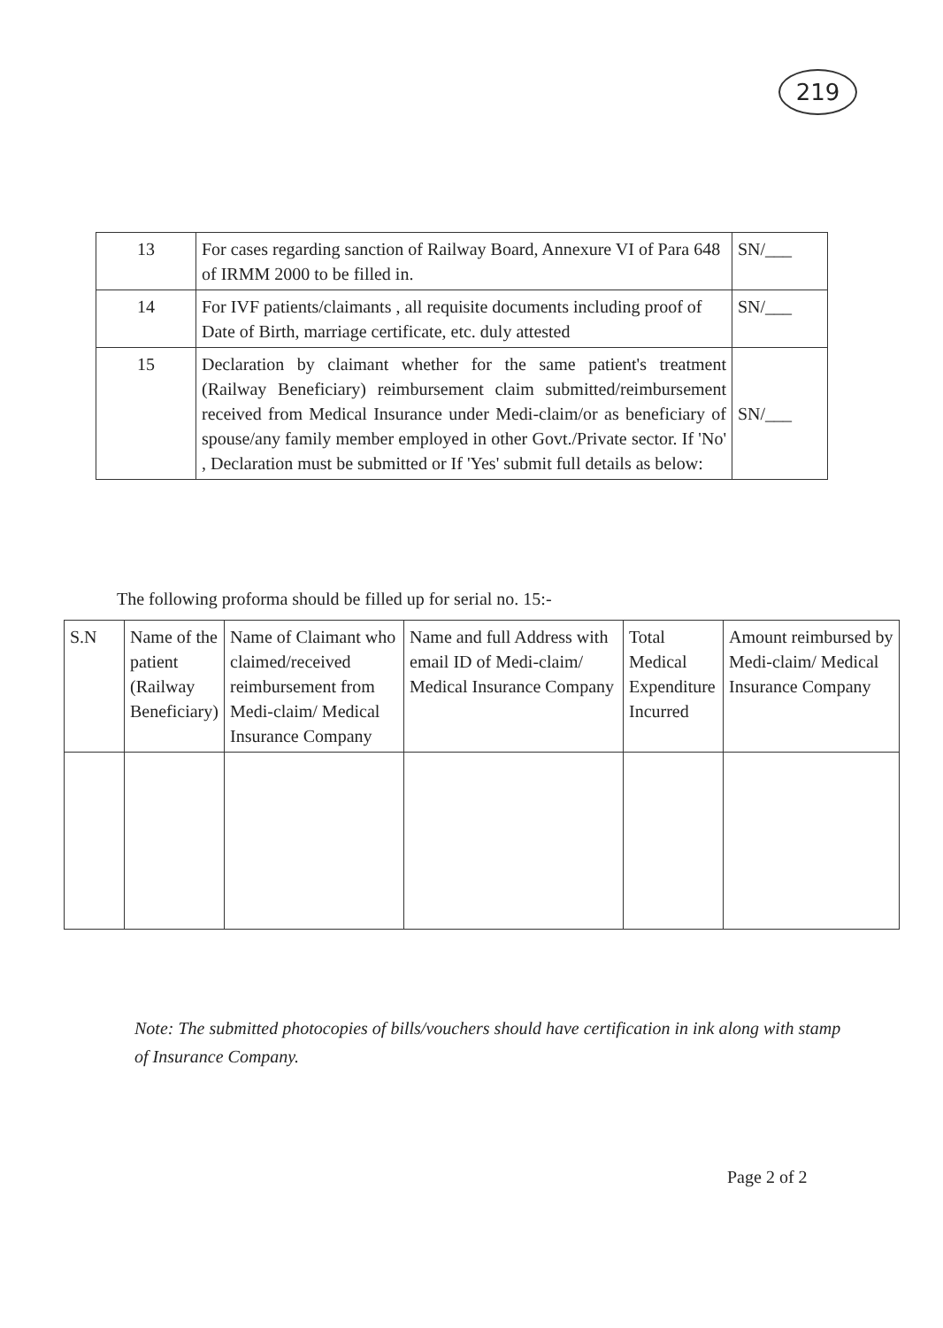219
| 13 | For cases regarding sanction of Railway Board, Annexure VI of Para 648 of IRMM 2000 to be filled in. | SN/___ |
| 14 | For IVF patients/claimants , all requisite documents including proof of Date of Birth, marriage certificate, etc. duly attested | SN/___ |
| 15 | Declaration by claimant whether for the same patient's treatment (Railway Beneficiary) reimbursement claim submitted/reimbursement received from Medical Insurance under Medi-claim/or as beneficiary of spouse/any family member employed in other Govt./Private sector. If 'No' , Declaration must be submitted or If 'Yes' submit full details as below: | SN/___ |
The following proforma should be filled up for serial no. 15:-
| S.N | Name of the patient (Railway Beneficiary) | Name of Claimant who claimed/received reimbursement from Medi-claim/ Medical Insurance Company | Name and full Address with email ID of Medi-claim/ Medical Insurance Company | Total Medical Expenditure Incurred | Amount reimbursed by Medi-claim/ Medical Insurance Company |
| --- | --- | --- | --- | --- | --- |
Note: The submitted photocopies of bills/vouchers should have certification in ink along with stamp of Insurance Company.
Page 2 of 2